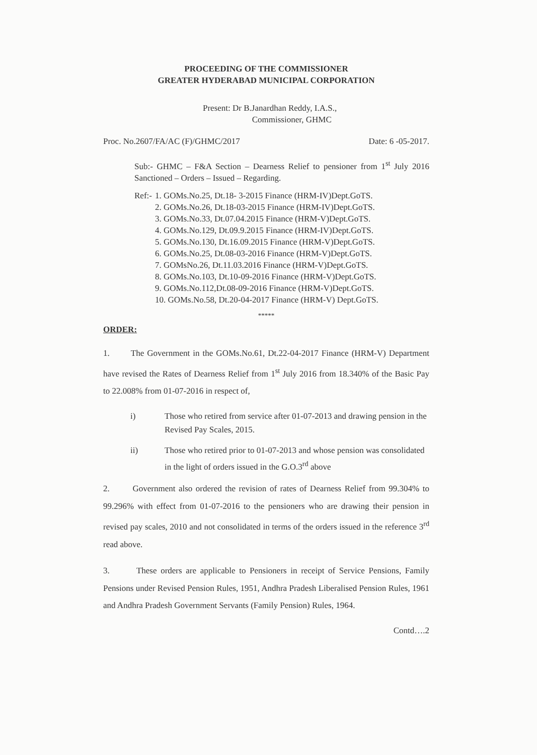PROCEEDING OF THE COMMISSIONER
GREATER HYDERABAD MUNICIPAL CORPORATION
Present: Dr B.Janardhan Reddy, I.A.S.,
Commissioner, GHMC
Proc. No.2607/FA/AC (F)/GHMC/2017 Date: 6 -05-2017.
Sub:- GHMC – F&A Section – Dearness Relief to pensioner from 1<sup>st</sup> July 2016 Sanctioned – Orders – Issued – Regarding.
Ref:- 1. GOMs.No.25, Dt.18- 3-2015 Finance (HRM-IV)Dept.GoTS.
2. GOMs.No.26, Dt.18-03-2015 Finance (HRM-IV)Dept.GoTS.
3. GOMs.No.33, Dt.07.04.2015 Finance (HRM-V)Dept.GoTS.
4. GOMs.No.129, Dt.09.9.2015 Finance (HRM-IV)Dept.GoTS.
5. GOMs.No.130, Dt.16.09.2015 Finance (HRM-V)Dept.GoTS.
6. GOMs.No.25, Dt.08-03-2016 Finance (HRM-V)Dept.GoTS.
7. GOMsNo.26, Dt.11.03.2016 Finance (HRM-V)Dept.GoTS.
8. GOMs.No.103, Dt.10-09-2016 Finance (HRM-V)Dept.GoTS.
9. GOMs.No.112,Dt.08-09-2016 Finance (HRM-V)Dept.GoTS.
10. GOMs.No.58, Dt.20-04-2017 Finance (HRM-V) Dept.GoTS.
*****
ORDER:
1. The Government in the GOMs.No.61, Dt.22-04-2017 Finance (HRM-V) Department have revised the Rates of Dearness Relief from 1<sup>st</sup> July 2016 from 18.340% of the Basic Pay to 22.008% from 01-07-2016 in respect of,
i) Those who retired from service after 01-07-2013 and drawing pension in the Revised Pay Scales, 2015.
ii) Those who retired prior to 01-07-2013 and whose pension was consolidated in the light of orders issued in the G.O.3<sup>rd</sup> above
2. Government also ordered the revision of rates of Dearness Relief from 99.304% to 99.296% with effect from 01-07-2016 to the pensioners who are drawing their pension in revised pay scales, 2010 and not consolidated in terms of the orders issued in the reference 3<sup>rd</sup> read above.
3. These orders are applicable to Pensioners in receipt of Service Pensions, Family Pensions under Revised Pension Rules, 1951, Andhra Pradesh Liberalised Pension Rules, 1961 and Andhra Pradesh Government Servants (Family Pension) Rules, 1964.
Contd….2